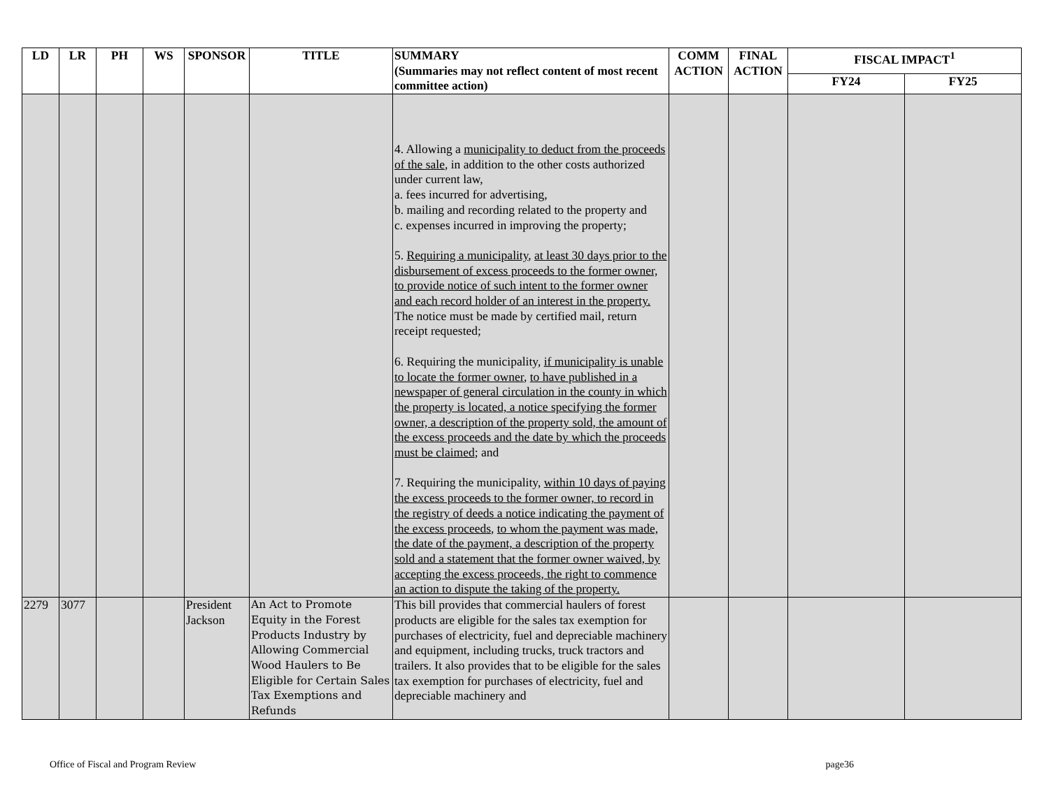| LD | LR | PH | WS | SPONSOR | TITLE | SUMMARY (Summaries may not reflect content of most recent committee action) | COMM ACTION | FINAL ACTION | FISCAL IMPACT<sup>1</sup> | |
| --- | --- | --- | --- | --- | --- | --- | --- | --- | --- | --- |
| | | | | | | | | | FY24 | FY25 |
| | | | | | | 4. Allowing a municipality to deduct from the proceeds of the sale , in addition to the other costs authorized under current law, a. fees incurred for advertising, b. mailing and recording related to the property and c. expenses incurred in improving the property; 5. Requiring a municipality , at least 30 days prior to the disbursement of excess proceeds to the former owner, to provide notice of such intent to the former owner and each record holder of an interest in the property. The notice must be made by certified mail, return receipt requested; 6. Requiring the municipality, if municipality is unable to locate the former owner , to have published in a newspaper of general circulation in the county in which the property is located, a notice specifying the former owner, a description of the property sold, the amount of the excess proceeds and the date by which the proceeds must be claimed ; and 7. Requiring the municipality, within 10 days of paying the excess proceeds to the former owner, to record in the registry of deeds a notice indicating the payment of the excess proceeds , to whom the payment was made, the date of the payment, a description of the property sold and a statement that the former owner waived, by accepting the excess proceeds, the right to commence an action to dispute the taking of the property. | | | | |
| 2279 | 3077 | | | President Jackson | An Act to Promote Equity in the Forest Products Industry by Allowing Commercial Wood Haulers to Be Eligible for Certain Sales Tax Exemptions and Refunds | This bill provides that commercial haulers of forest products are eligible for the sales tax exemption for purchases of electricity, fuel and depreciable machinery and equipment, including trucks, truck tractors and trailers. It also provides that to be eligible for the sales tax exemption for purchases of electricity, fuel and depreciable machinery and | | | | |
Office of Fiscal and Program Review page36